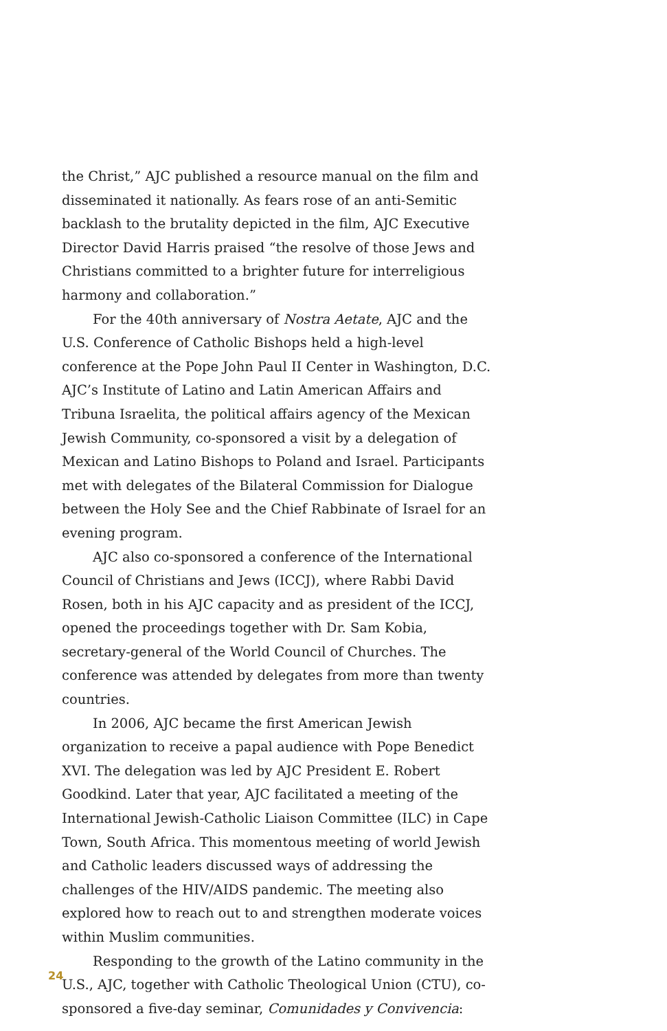the Christ,” AJC published a resource manual on the film and disseminated it nationally. As fears rose of an anti-Semitic backlash to the brutality depicted in the film, AJC Executive Director David Harris praised “the resolve of those Jews and Christians committed to a brighter future for interreligious harmony and collaboration.”
For the 40th anniversary of Nostra Aetate, AJC and the U.S. Conference of Catholic Bishops held a high-level conference at the Pope John Paul II Center in Washington, D.C. AJC’s Institute of Latino and Latin American Affairs and Tribuna Israelita, the political affairs agency of the Mexican Jewish Community, co-sponsored a visit by a delegation of Mexican and Latino Bishops to Poland and Israel. Participants met with delegates of the Bilateral Commission for Dialogue between the Holy See and the Chief Rabbinate of Israel for an evening program.
AJC also co-sponsored a conference of the International Council of Christians and Jews (ICCJ), where Rabbi David Rosen, both in his AJC capacity and as president of the ICCJ, opened the proceedings together with Dr. Sam Kobia, secretary-general of the World Council of Churches. The conference was attended by delegates from more than twenty countries.
In 2006, AJC became the first American Jewish organization to receive a papal audience with Pope Benedict XVI. The delegation was led by AJC President E. Robert Goodkind. Later that year, AJC facilitated a meeting of the International Jewish-Catholic Liaison Committee (ILC) in Cape Town, South Africa. This momentous meeting of world Jewish and Catholic leaders discussed ways of addressing the challenges of the HIV/AIDS pandemic. The meeting also explored how to reach out to and strengthen moderate voices within Muslim communities.
Responding to the growth of the Latino community in the U.S., AJC, together with Catholic Theological Union (CTU), co-sponsored a five-day seminar, Comunidades y Convivencia:
24